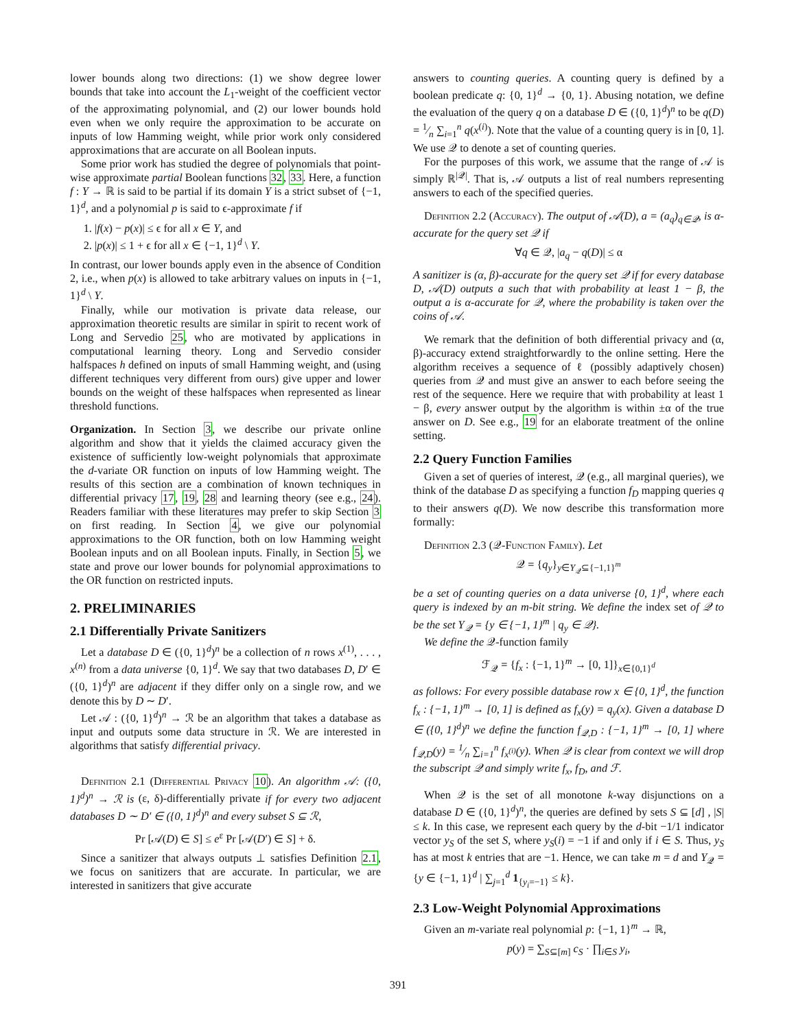lower bounds along two directions: (1) we show degree lower bounds that take into account the L<sub>1</sub>-weight of the coefficient vector of the approximating polynomial, and (2) our lower bounds hold even when we only require the approximation to be accurate on inputs of low Hamming weight, while prior work only considered approximations that are accurate on all Boolean inputs.
Some prior work has studied the degree of polynomials that point-wise approximate partial Boolean functions 32, 33. Here, a function f : Y → ℝ is said to be partial if its domain Y is a strict subset of {−1, 1}<sup>d</sup>, and a polynomial p is said to ϵ-approximate f if
1. |f(x) − p(x)| ≤ ϵ for all x ∈ Y, and
2. |p(x)| ≤ 1 + ϵ for all x ∈ {−1, 1}<sup>d</sup> \ Y.
In contrast, our lower bounds apply even in the absence of Condition 2, i.e., when p(x) is allowed to take arbitrary values on inputs in {−1, 1}<sup>d</sup> \ Y.
Finally, while our motivation is private data release, our approximation theoretic results are similar in spirit to recent work of Long and Servedio 25, who are motivated by applications in computational learning theory. Long and Servedio consider halfspaces h defined on inputs of small Hamming weight, and (using different techniques very different from ours) give upper and lower bounds on the weight of these halfspaces when represented as linear threshold functions.
Organization. In Section 3, we describe our private online algorithm and show that it yields the claimed accuracy given the existence of sufficiently low-weight polynomials that approximate the d-variate OR function on inputs of low Hamming weight. The results of this section are a combination of known techniques in differential privacy 17, 19, 28 and learning theory (see e.g., 24). Readers familiar with these literatures may prefer to skip Section 3 on first reading. In Section 4, we give our polynomial approximations to the OR function, both on low Hamming weight Boolean inputs and on all Boolean inputs. Finally, in Section 5, we state and prove our lower bounds for polynomial approximations to the OR function on restricted inputs.
2. PRELIMINARIES
2.1 Differentially Private Sanitizers
Let a database D ∈ ({0, 1}<sup>d</sup>)<sup>n</sup> be a collection of n rows x<sup>(1)</sup>, . . . , x<sup>(n)</sup> from a data universe {0, 1}<sup>d</sup>. We say that two databases D, D′ ∈ ({0, 1}<sup>d</sup>)<sup>n</sup> are adjacent if they differ only on a single row, and we denote this by D ∼ D′.
Let 𝒜 : ({0, 1}<sup>d</sup>)<sup>n</sup> → ℛ be an algorithm that takes a database as input and outputs some data structure in ℛ. We are interested in algorithms that satisfy differential privacy.
Definition 2.1 (Differential Privacy 10). An algorithm 𝒜: ({0, 1}<sup>d</sup>)<sup>n</sup> → ℛ is (ε, δ)-differentially private if for every two adjacent databases D ∼ D′ ∈ ({0, 1}<sup>d</sup>)<sup>n</sup> and every subset S ⊆ ℛ,
Pr [𝒜(D) ∈ S] ≤ e<sup>ε</sup> Pr [𝒜(D′) ∈ S] + δ.
Since a sanitizer that always outputs ⊥ satisfies Definition 2.1, we focus on sanitizers that are accurate. In particular, we are interested in sanitizers that give accurate
answers to counting queries. A counting query is defined by a boolean predicate q: {0, 1}<sup>d</sup> → {0, 1}. Abusing notation, we define the evaluation of the query q on a database D ∈ ({0, 1}<sup>d</sup>)<sup>n</sup> to be q(D) = 1⁄n ∑<sub>i=1</sub><sup>n</sup> q(x<sup>(i)</sup>). Note that the value of a counting query is in [0, 1]. We use 𝒬 to denote a set of counting queries.
For the purposes of this work, we assume that the range of 𝒜 is simply ℝ<sup>|𝒬|</sup>. That is, 𝒜 outputs a list of real numbers representing answers to each of the specified queries.
Definition 2.2 (Accuracy). The output of 𝒜(D), a = (a<sub>q</sub>)<sub>q∈𝒬</sub>, is α-accurate for the query set 𝒬 if
∀q ∈ 𝒬, |a<sub>q</sub> − q(D)| ≤ α
A sanitizer is (α, β)-accurate for the query set 𝒬 if for every database D, 𝒜(D) outputs a such that with probability at least 1 − β, the output a is α-accurate for 𝒬, where the probability is taken over the coins of 𝒜.
We remark that the definition of both differential privacy and (α, β)-accuracy extend straightforwardly to the online setting. Here the algorithm receives a sequence of ℓ (possibly adaptively chosen) queries from 𝒬 and must give an answer to each before seeing the rest of the sequence. Here we require that with probability at least 1 − β, every answer output by the algorithm is within ±α of the true answer on D. See e.g., 19 for an elaborate treatment of the online setting.
2.2 Query Function Families
Given a set of queries of interest, 𝒬 (e.g., all marginal queries), we think of the database D as specifying a function f<sub>D</sub> mapping queries q to their answers q(D). We now describe this transformation more formally:
Definition 2.3 (𝒬-Function Family). Let
𝒬 = {q<sub>y</sub>}<sub>y∈Y<sub>𝒬</sub>⊆{−1,1}<sup>m</sup></sub>
be a set of counting queries on a data universe {0, 1}<sup>d</sup>, where each query is indexed by an m-bit string. We define the index set of 𝒬 to be the set Y<sub>𝒬</sub> = {y ∈ {−1, 1}<sup>m</sup> | q<sub>y</sub> ∈ 𝒬}.
We define the 𝒬-function family
ℱ<sub>𝒬</sub> = {f<sub>x</sub> : {−1, 1}<sup>m</sup> → [0, 1]}<sub>x∈{0,1}<sup>d</sup></sub>
as follows: For every possible database row x ∈ {0, 1}<sup>d</sup>, the function f<sub>x</sub> : {−1, 1}<sup>m</sup> → [0, 1] is defined as f<sub>x</sub>(y) = q<sub>y</sub>(x). Given a database D ∈ ({0, 1}<sup>d</sup>)<sup>n</sup> we define the function f<sub>𝒬,D</sub> : {−1, 1}<sup>m</sup> → [0, 1] where f<sub>𝒬,D</sub>(y) = 1⁄n ∑<sub>i=1</sub><sup>n</sup> f<sub>x<sup>(i)</sup></sub>(y). When 𝒬 is clear from context we will drop the subscript 𝒬 and simply write f<sub>x</sub>, f<sub>D</sub>, and ℱ.
When 𝒬 is the set of all monotone k-way disjunctions on a database D ∈ ({0, 1}<sup>d</sup>)<sup>n</sup>, the queries are defined by sets S ⊆ [d] , |S| ≤ k. In this case, we represent each query by the d-bit −1/1 indicator vector y<sub>S</sub> of the set S, where y<sub>S</sub>(i) = −1 if and only if i ∈ S. Thus, y<sub>S</sub> has at most k entries that are −1. Hence, we can take m = d and Y<sub>𝒬</sub> = {y ∈ {−1, 1}<sup>d</sup> | ∑<sub>j=1</sub><sup>d</sup> 1<sub>{y<sub>i</sub>=−1}</sub> ≤ k}.
2.3 Low-Weight Polynomial Approximations
Given an m-variate real polynomial p: {−1, 1}<sup>m</sup> → ℝ,
p(y) = ∑<sub>S⊆[m]</sub> c<sub>S</sub> · ∏<sub>i∈S</sub> y<sub>i</sub>,
391